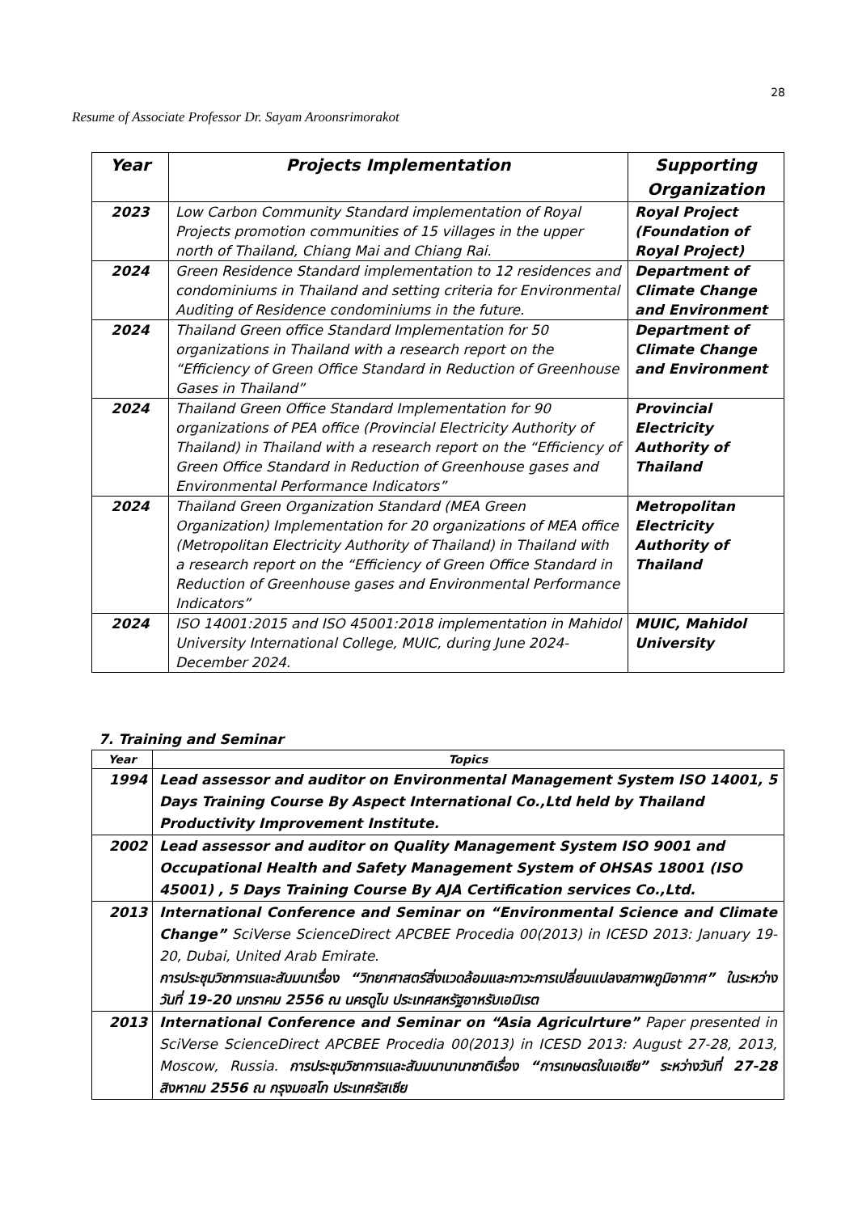28
Resume of Associate Professor Dr. Sayam Aroonsrimorakot
| Year | Projects Implementation | Supporting Organization |
| --- | --- | --- |
| 2023 | Low Carbon Community Standard implementation of Royal Projects promotion communities of 15 villages in the upper north of Thailand, Chiang Mai and Chiang Rai. | Royal Project (Foundation of Royal Project) |
| 2024 | Green Residence Standard implementation to 12 residences and condominiums in Thailand and setting criteria for Environmental Auditing of Residence condominiums in the future. | Department of Climate Change and Environment |
| 2024 | Thailand Green office Standard Implementation for 50 organizations in Thailand with a research report on the “Efficiency of Green Office Standard in Reduction of Greenhouse Gases in Thailand” | Department of Climate Change and Environment |
| 2024 | Thailand Green Office Standard Implementation for 90 organizations of PEA office (Provincial Electricity Authority of Thailand) in Thailand with a research report on the “Efficiency of Green Office Standard in Reduction of Greenhouse gases and Environmental Performance Indicators” | Provincial Electricity Authority of Thailand |
| 2024 | Thailand Green Organization Standard (MEA Green Organization) Implementation for 20 organizations of MEA office (Metropolitan Electricity Authority of Thailand) in Thailand with a research report on the “Efficiency of Green Office Standard in Reduction of Greenhouse gases and Environmental Performance Indicators” | Metropolitan Electricity Authority of Thailand |
| 2024 | ISO 14001:2015 and ISO 45001:2018 implementation in Mahidol University International College, MUIC, during June 2024-December 2024. | MUIC, Mahidol University |
7. Training and Seminar
| Year | Topics |
| --- | --- |
| 1994 | Lead assessor and auditor on Environmental Management System ISO 14001, 5 Days Training Course By Aspect International Co.,Ltd held by Thailand Productivity Improvement Institute. |
| 2002 | Lead assessor and auditor on Quality Management System ISO 9001 and Occupational Health and Safety Management System of OHSAS 18001 (ISO 45001) , 5 Days Training Course By AJA Certification services Co.,Ltd. |
| 2013 | International Conference and Seminar on “Environmental Science and Climate Change” SciVerse ScienceDirect APCBEE Procedia 00(2013) in ICESD 2013: January 19-20, Dubai, United Arab Emirate. การประชุมวิชาการและสัมมนาเรื่อง “วิทยาศาสตร์สิ่งแวดล้อมและภาวะการเปลี่ยนแปลงสภาพภูมิอากาศ” ในระหว่างวันที่ 19-20 มกราคม 2556 ณ นครดูไบ ประเทศสหรัฐอาหรับเอมิเรต |
| 2013 | International Conference and Seminar on “Asia Agriculrture” Paper presented in SciVerse ScienceDirect APCBEE Procedia 00(2013) in ICESD 2013: August 27-28, 2013, Moscow, Russia. การประชุมวิชาการและสัมมนานานาชาติเรื่อง “การเกษตรในเอเซีย” ระหว่างวันที่ 27-28 สิงหาคม 2556 ณ กรุงมอสโก ประเทศรัสเซีย |